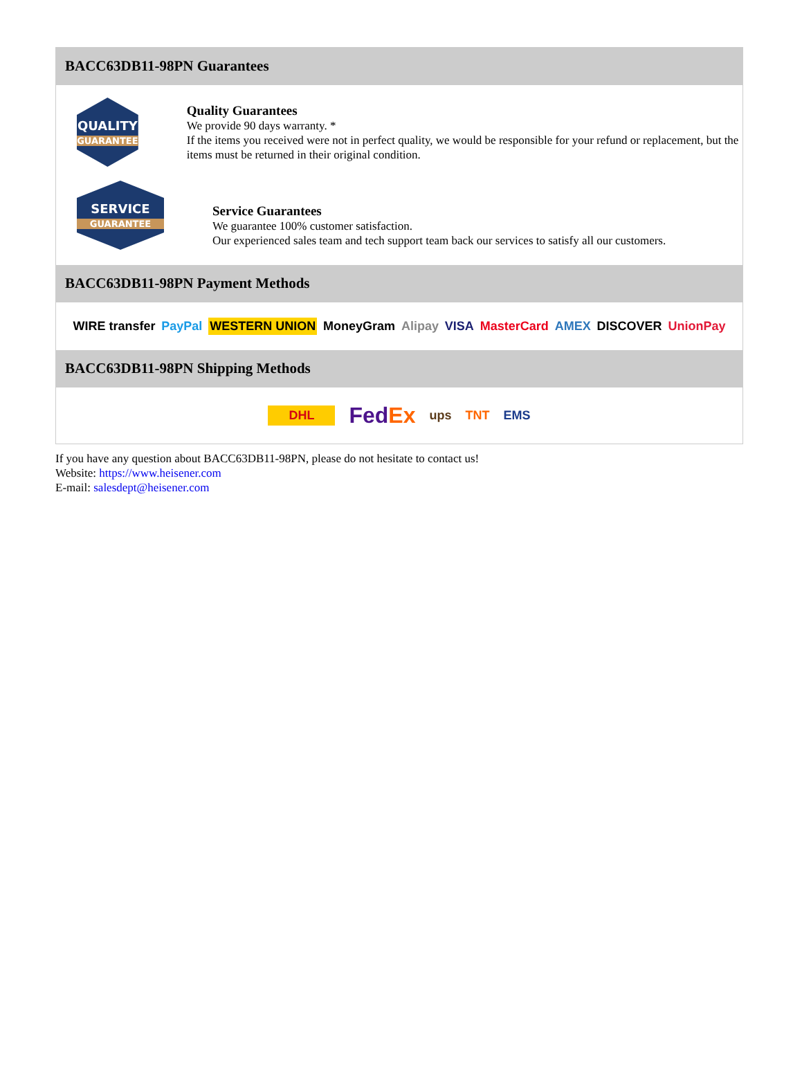BACC63DB11-98PN Guarantees
QUALITY
GUARANTEE
Quality Guarantees
We provide 90 days warranty. *
If the items you received were not in perfect quality, we would be responsible for your refund or replacement, but the items must be returned in their original condition.
SERVICE
GUARANTEE
Service Guarantees
We guarantee 100% customer satisfaction.
Our experienced sales team and tech support team back our services to satisfy all our customers.
BACC63DB11-98PN Payment Methods
WIRE transfer PayPal WESTERN UNION MoneyGram Alipay VISA MasterCard AMEX DISCOVER UnionPay
BACC63DB11-98PN Shipping Methods
DHL FedEx ups TNT EMS
If you have any question about BACC63DB11-98PN, please do not hesitate to contact us!
Website: https://www.heisener.com
E-mail: salesdept@heisener.com